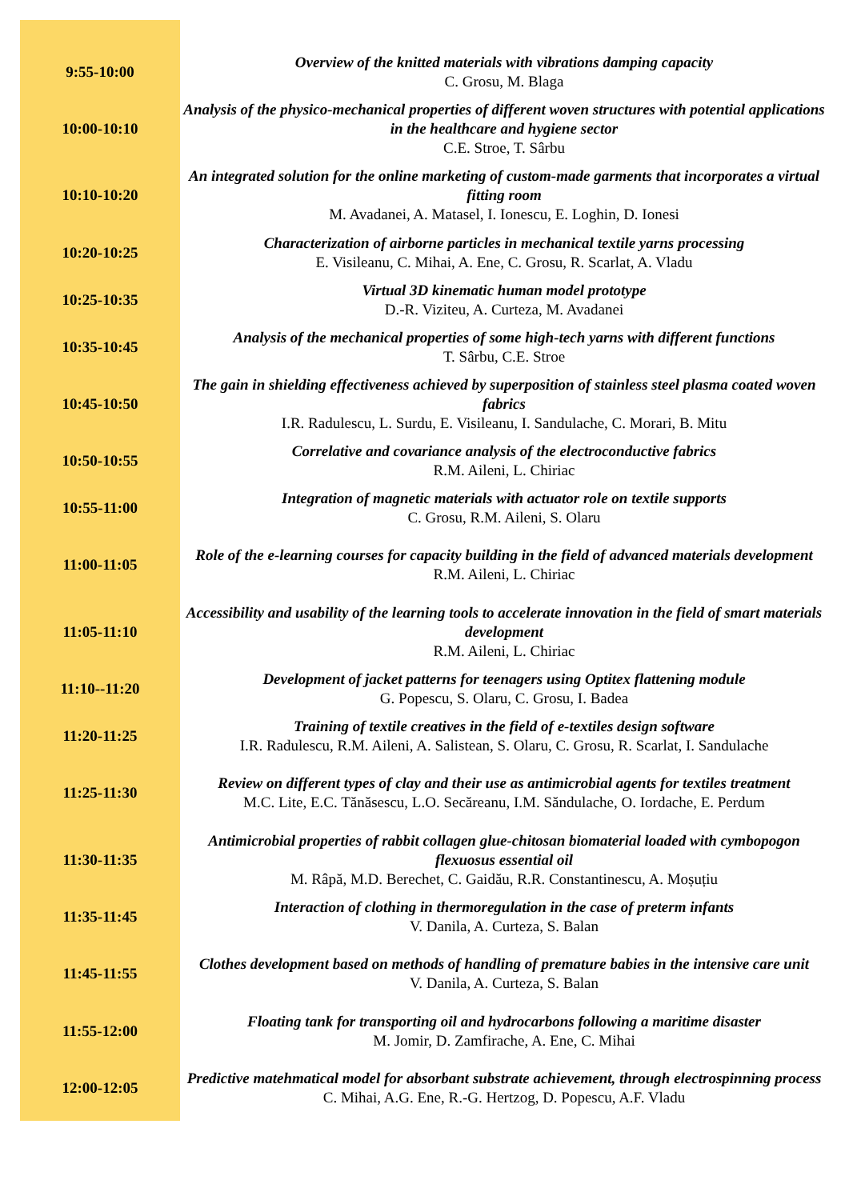| 9:55-10:00 | Overview of the knitted materials with vibrations damping capacity C. Grosu, M. Blaga |
| 10:00-10:10 | Analysis of the physico-mechanical properties of different woven structures with potential applications in the healthcare and hygiene sector C.E. Stroe, T. Sârbu |
| 10:10-10:20 | An integrated solution for the online marketing of custom-made garments that incorporates a virtual fitting room M. Avadanei, A. Matasel, I. Ionescu, E. Loghin, D. Ionesi |
| 10:20-10:25 | Characterization of airborne particles in mechanical textile yarns processing E. Visileanu, C. Mihai, A. Ene, C. Grosu, R. Scarlat, A. Vladu |
| 10:25-10:35 | Virtual 3D kinematic human model prototype D.-R. Viziteu, A. Curteza, M. Avadanei |
| 10:35-10:45 | Analysis of the mechanical properties of some high-tech yarns with different functions T. Sârbu, C.E. Stroe |
| 10:45-10:50 | The gain in shielding effectiveness achieved by superposition of stainless steel plasma coated woven fabrics I.R. Radulescu, L. Surdu, E. Visileanu, I. Sandulache, C. Morari, B. Mitu |
| 10:50-10:55 | Correlative and covariance analysis of the electroconductive fabrics R.M. Aileni, L. Chiriac |
| 10:55-11:00 | Integration of magnetic materials with actuator role on textile supports C. Grosu, R.M. Aileni, S. Olaru |
| 11:00-11:05 | Role of the e-learning courses for capacity building in the field of advanced materials development R.M. Aileni, L. Chiriac |
| 11:05-11:10 | Accessibility and usability of the learning tools to accelerate innovation in the field of smart materials development R.M. Aileni, L. Chiriac |
| 11:10--11:20 | Development of jacket patterns for teenagers using Optitex flattening module G. Popescu, S. Olaru, C. Grosu, I. Badea |
| 11:20-11:25 | Training of textile creatives in the field of e-textiles design software I.R. Radulescu, R.M. Aileni, A. Salistean, S. Olaru, C. Grosu, R. Scarlat, I. Sandulache |
| 11:25-11:30 | Review on different types of clay and their use as antimicrobial agents for textiles treatment M.C. Lite, E.C. Tănăsescu, L.O. Secăreanu, I.M. Săndulache, O. Iordache, E. Perdum |
| 11:30-11:35 | Antimicrobial properties of rabbit collagen glue-chitosan biomaterial loaded with cymbopogon flexuosus essential oil M. Râpă, M.D. Berechet, C. Gaidău, R.R. Constantinescu, A. Moșuțiu |
| 11:35-11:45 | Interaction of clothing in thermoregulation in the case of preterm infants V. Danila, A. Curteza, S. Balan |
| 11:45-11:55 | Clothes development based on methods of handling of premature babies in the intensive care unit V. Danila, A. Curteza, S. Balan |
| 11:55-12:00 | Floating tank for transporting oil and hydrocarbons following a maritime disaster M. Jomir, D. Zamfirache, A. Ene, C. Mihai |
| 12:00-12:05 | Predictive matehmatical model for absorbant substrate achievement, through electrospinning process C. Mihai, A.G. Ene, R.-G. Hertzog, D. Popescu, A.F. Vladu |